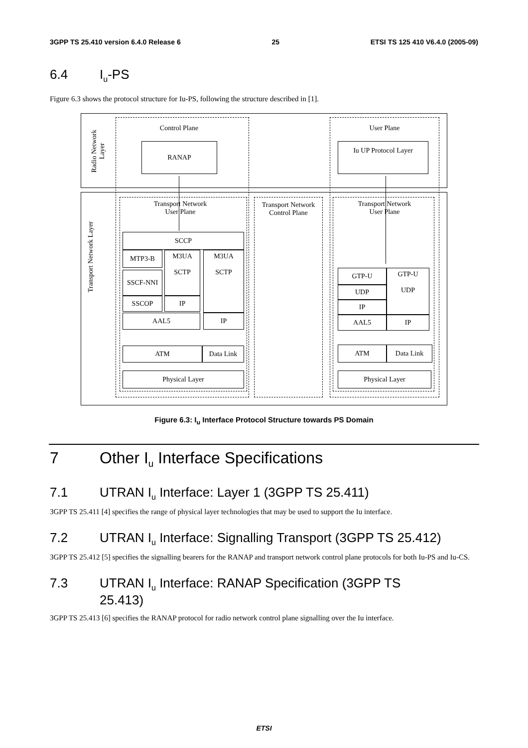3GPP TS 25.410 version 6.4.0 Release 6 25 ETSI TS 125 410 V6.4.0 (2005-09)
6.4 I<sub>u</sub>-PS
Figure 6.3 shows the protocol structure for Iu-PS, following the structure described in [1].
Radio Network Layer
Transport Network Layer
Control Plane User Plane
RANAP Iu UP Protocol Layer
Transport Network
User Plane
Transport Network Control Plane
Transport Network
User Plane
SCCP
MTP3-B
M3UA
SCTP
M3UA
SCTP
SSCF-NNI
SSCOP IP
AAL5 IP
ATM Data Link
Physical Layer
GTP-U
GTP-U
UDP
UDP
IP
AAL5 IP
ATM Data Link
Physical Layer
Figure 6.3: I<sub>u</sub> Interface Protocol Structure towards PS Domain
7 Other I<sub>u</sub> Interface Specifications
7.1 UTRAN I<sub>u</sub> Interface: Layer 1 (3GPP TS 25.411)
3GPP TS 25.411 [4] specifies the range of physical layer technologies that may be used to support the Iu interface.
7.2 UTRAN I<sub>u</sub> Interface: Signalling Transport (3GPP TS 25.412)
3GPP TS 25.412 [5] specifies the signalling bearers for the RANAP and transport network control plane protocols for both Iu-PS and Iu-CS.
7.3 UTRAN I<sub>u</sub> Interface: RANAP Specification (3GPP TS
25.413)
3GPP TS 25.413 [6] specifies the RANAP protocol for radio network control plane signalling over the Iu interface.
ETSI